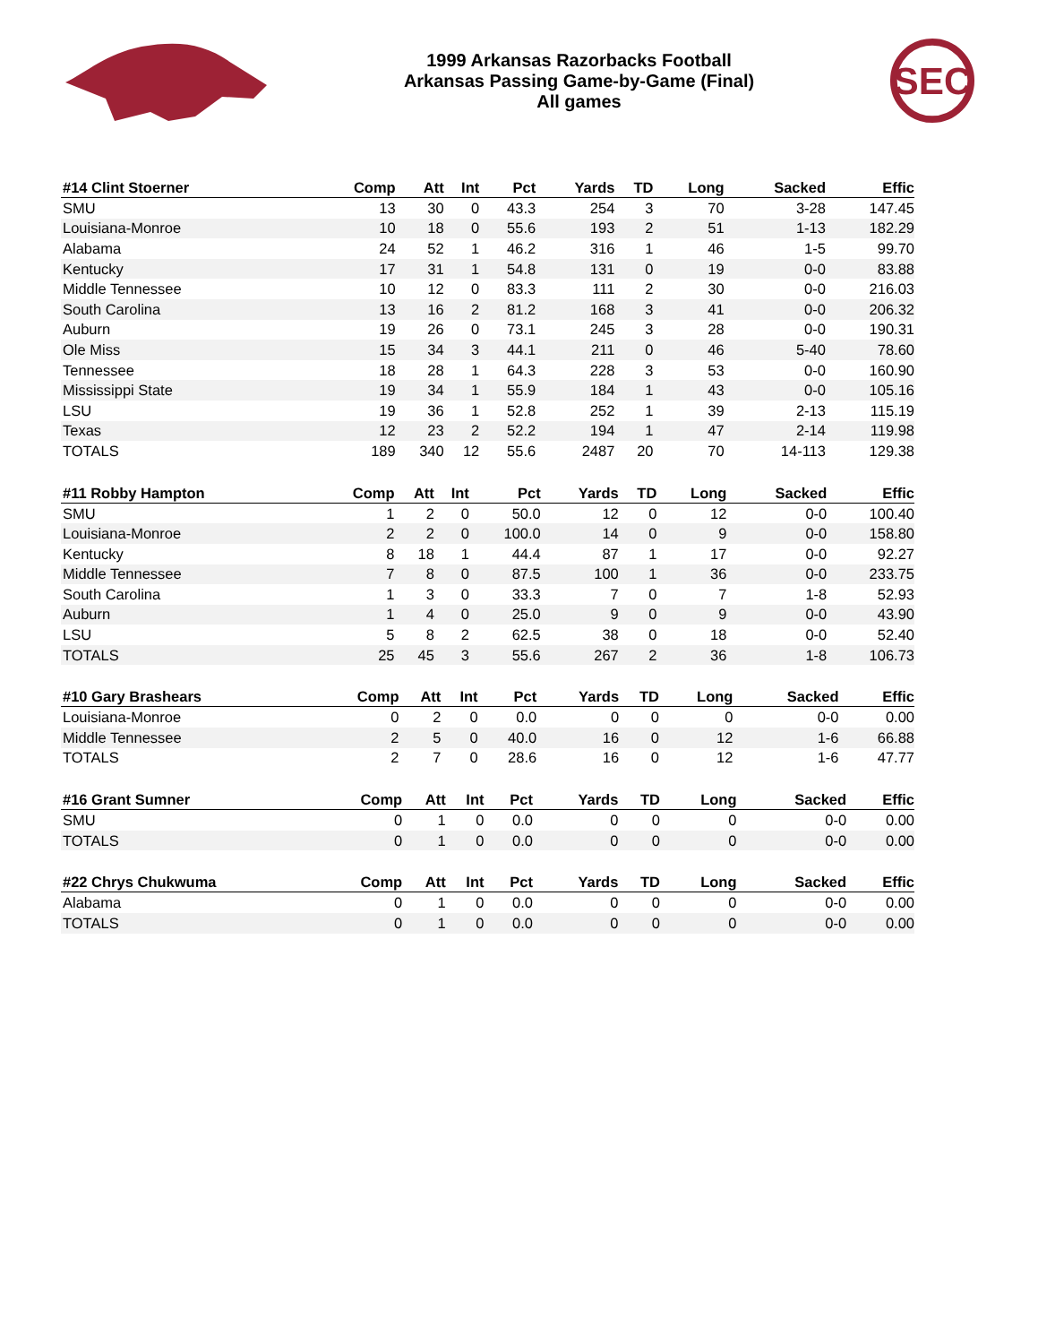1999 Arkansas Razorbacks Football
Arkansas Passing Game-by-Game (Final)
All games
SEC
| #14 Clint Stoerner | Comp | Att | Int | Pct | Yards | TD | Long | Sacked | Effic |
| --- | --- | --- | --- | --- | --- | --- | --- | --- | --- |
| SMU | 13 | 30 | 0 | 43.3 | 254 | 3 | 70 | 3-28 | 147.45 |
| Louisiana-Monroe | 10 | 18 | 0 | 55.6 | 193 | 2 | 51 | 1-13 | 182.29 |
| Alabama | 24 | 52 | 1 | 46.2 | 316 | 1 | 46 | 1-5 | 99.70 |
| Kentucky | 17 | 31 | 1 | 54.8 | 131 | 0 | 19 | 0-0 | 83.88 |
| Middle Tennessee | 10 | 12 | 0 | 83.3 | 111 | 2 | 30 | 0-0 | 216.03 |
| South Carolina | 13 | 16 | 2 | 81.2 | 168 | 3 | 41 | 0-0 | 206.32 |
| Auburn | 19 | 26 | 0 | 73.1 | 245 | 3 | 28 | 0-0 | 190.31 |
| Ole Miss | 15 | 34 | 3 | 44.1 | 211 | 0 | 46 | 5-40 | 78.60 |
| Tennessee | 18 | 28 | 1 | 64.3 | 228 | 3 | 53 | 0-0 | 160.90 |
| Mississippi State | 19 | 34 | 1 | 55.9 | 184 | 1 | 43 | 0-0 | 105.16 |
| LSU | 19 | 36 | 1 | 52.8 | 252 | 1 | 39 | 2-13 | 115.19 |
| Texas | 12 | 23 | 2 | 52.2 | 194 | 1 | 47 | 2-14 | 119.98 |
| TOTALS | 189 | 340 | 12 | 55.6 | 2487 | 20 | 70 | 14-113 | 129.38 |
| #11 Robby Hampton | Comp | Att | Int | Pct | Yards | TD | Long | Sacked | Effic |
| --- | --- | --- | --- | --- | --- | --- | --- | --- | --- |
| SMU | 1 | 2 | 0 | 50.0 | 12 | 0 | 12 | 0-0 | 100.40 |
| Louisiana-Monroe | 2 | 2 | 0 | 100.0 | 14 | 0 | 9 | 0-0 | 158.80 |
| Kentucky | 8 | 18 | 1 | 44.4 | 87 | 1 | 17 | 0-0 | 92.27 |
| Middle Tennessee | 7 | 8 | 0 | 87.5 | 100 | 1 | 36 | 0-0 | 233.75 |
| South Carolina | 1 | 3 | 0 | 33.3 | 7 | 0 | 7 | 1-8 | 52.93 |
| Auburn | 1 | 4 | 0 | 25.0 | 9 | 0 | 9 | 0-0 | 43.90 |
| LSU | 5 | 8 | 2 | 62.5 | 38 | 0 | 18 | 0-0 | 52.40 |
| TOTALS | 25 | 45 | 3 | 55.6 | 267 | 2 | 36 | 1-8 | 106.73 |
| #10 Gary Brashears | Comp | Att | Int | Pct | Yards | TD | Long | Sacked | Effic |
| --- | --- | --- | --- | --- | --- | --- | --- | --- | --- |
| Louisiana-Monroe | 0 | 2 | 0 | 0.0 | 0 | 0 | 0 | 0-0 | 0.00 |
| Middle Tennessee | 2 | 5 | 0 | 40.0 | 16 | 0 | 12 | 1-6 | 66.88 |
| TOTALS | 2 | 7 | 0 | 28.6 | 16 | 0 | 12 | 1-6 | 47.77 |
| #16 Grant Sumner | Comp | Att | Int | Pct | Yards | TD | Long | Sacked | Effic |
| --- | --- | --- | --- | --- | --- | --- | --- | --- | --- |
| SMU | 0 | 1 | 0 | 0.0 | 0 | 0 | 0 | 0-0 | 0.00 |
| TOTALS | 0 | 1 | 0 | 0.0 | 0 | 0 | 0 | 0-0 | 0.00 |
| #22 Chrys Chukwuma | Comp | Att | Int | Pct | Yards | TD | Long | Sacked | Effic |
| --- | --- | --- | --- | --- | --- | --- | --- | --- | --- |
| Alabama | 0 | 1 | 0 | 0.0 | 0 | 0 | 0 | 0-0 | 0.00 |
| TOTALS | 0 | 1 | 0 | 0.0 | 0 | 0 | 0 | 0-0 | 0.00 |